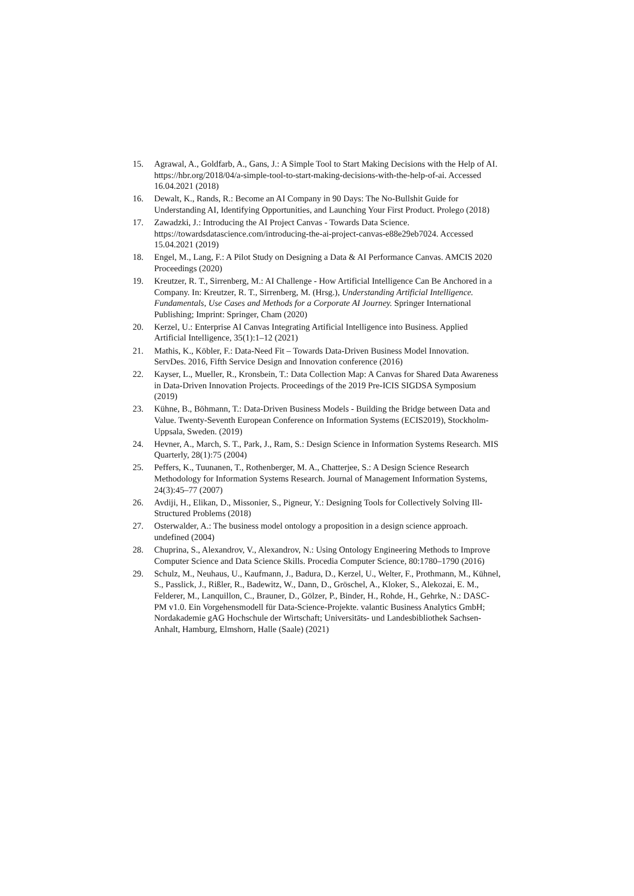15. Agrawal, A., Goldfarb, A., Gans, J.: A Simple Tool to Start Making Decisions with the Help of AI. https://hbr.org/2018/04/a-simple-tool-to-start-making-decisions-with-the-help-of-ai. Accessed 16.04.2021 (2018)
16. Dewalt, K., Rands, R.: Become an AI Company in 90 Days: The No-Bullshit Guide for Understanding AI, Identifying Opportunities, and Launching Your First Product. Prolego (2018)
17. Zawadzki, J.: Introducing the AI Project Canvas - Towards Data Science. https://towardsdatascience.com/introducing-the-ai-project-canvas-e88e29eb7024. Accessed 15.04.2021 (2019)
18. Engel, M., Lang, F.: A Pilot Study on Designing a Data & AI Performance Canvas. AMCIS 2020 Proceedings (2020)
19. Kreutzer, R. T., Sirrenberg, M.: AI Challenge - How Artificial Intelligence Can Be Anchored in a Company. In: Kreutzer, R. T., Sirrenberg, M. (Hrsg.), Understanding Artificial Intelligence. Fundamentals, Use Cases and Methods for a Corporate AI Journey. Springer International Publishing; Imprint: Springer, Cham (2020)
20. Kerzel, U.: Enterprise AI Canvas Integrating Artificial Intelligence into Business. Applied Artificial Intelligence, 35(1):1–12 (2021)
21. Mathis, K., Köbler, F.: Data-Need Fit – Towards Data-Driven Business Model Innovation. ServDes. 2016, Fifth Service Design and Innovation conference (2016)
22. Kayser, L., Mueller, R., Kronsbein, T.: Data Collection Map: A Canvas for Shared Data Awareness in Data-Driven Innovation Projects. Proceedings of the 2019 Pre-ICIS SIGDSA Symposium (2019)
23. Kühne, B., Böhmann, T.: Data-Driven Business Models - Building the Bridge between Data and Value. Twenty-Seventh European Conference on Information Systems (ECIS2019), Stockholm-Uppsala, Sweden. (2019)
24. Hevner, A., March, S. T., Park, J., Ram, S.: Design Science in Information Systems Research. MIS Quarterly, 28(1):75 (2004)
25. Peffers, K., Tuunanen, T., Rothenberger, M. A., Chatterjee, S.: A Design Science Research Methodology for Information Systems Research. Journal of Management Information Systems, 24(3):45–77 (2007)
26. Avdiji, H., Elikan, D., Missonier, S., Pigneur, Y.: Designing Tools for Collectively Solving Ill-Structured Problems (2018)
27. Osterwalder, A.: The business model ontology a proposition in a design science approach. undefined (2004)
28. Chuprina, S., Alexandrov, V., Alexandrov, N.: Using Ontology Engineering Methods to Improve Computer Science and Data Science Skills. Procedia Computer Science, 80:1780–1790 (2016)
29. Schulz, M., Neuhaus, U., Kaufmann, J., Badura, D., Kerzel, U., Welter, F., Prothmann, M., Kühnel, S., Passlick, J., Rißler, R., Badewitz, W., Dann, D., Gröschel, A., Kloker, S., Alekozai, E. M., Felderer, M., Lanquillon, C., Brauner, D., Gölzer, P., Binder, H., Rohde, H., Gehrke, N.: DASC-PM v1.0. Ein Vorgehensmodell für Data-Science-Projekte. valantic Business Analytics GmbH; Nordakademie gAG Hochschule der Wirtschaft; Universitäts- und Landesbibliothek Sachsen-Anhalt, Hamburg, Elmshorn, Halle (Saale) (2021)